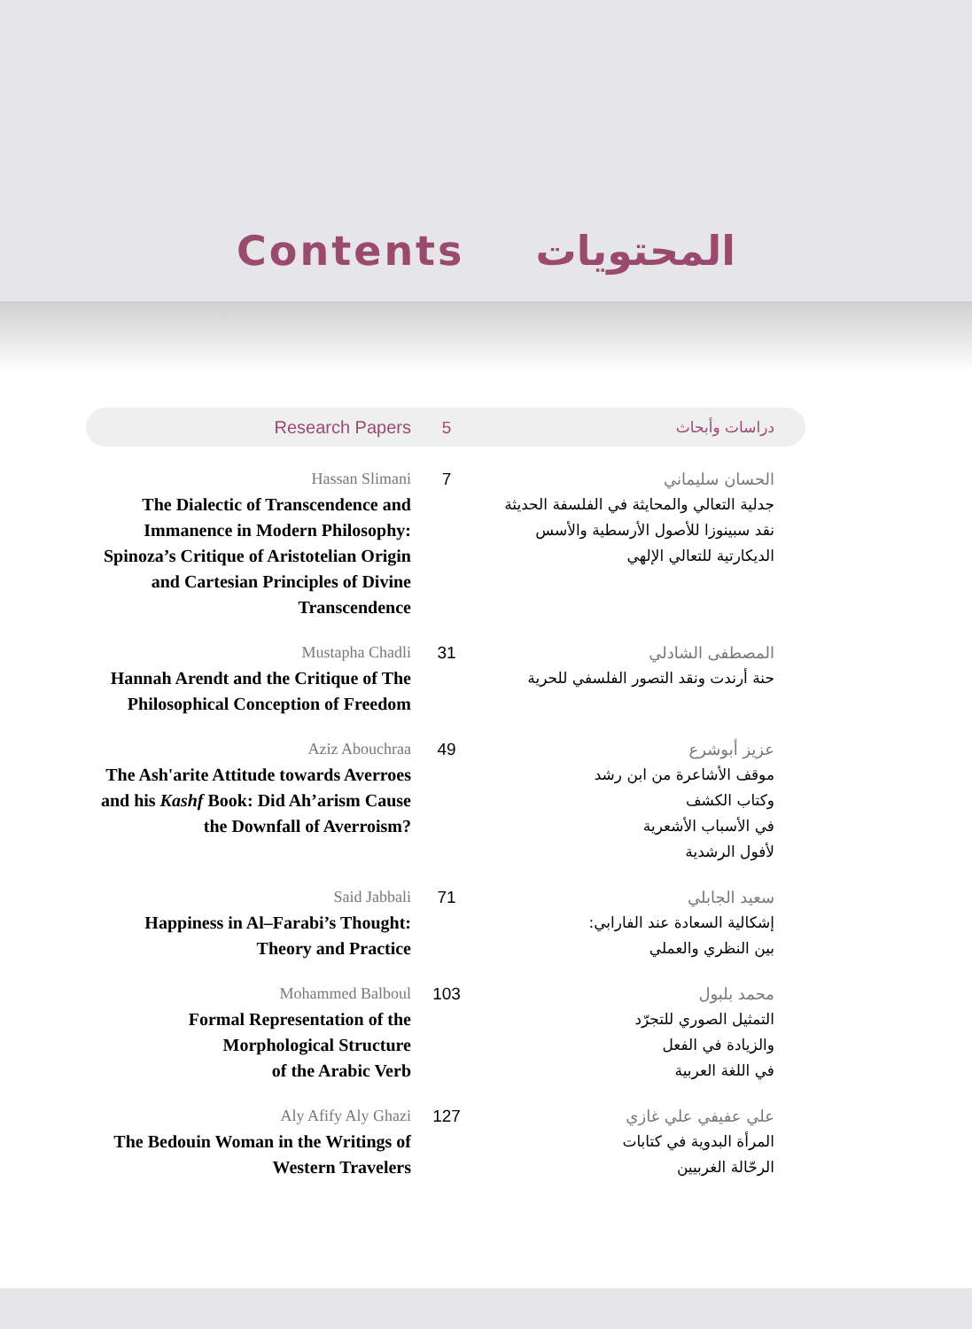Contents
المحتويات
Research Papers 5 دراسات وأبحاث
Hassan Slimani
The Dialectic of Transcendence and Immanence in Modern Philosophy: Spinoza’s Critique of Aristotelian Origin and Cartesian Principles of Divine Transcendence
7 الحسان سليماني
جدلية التعالي والمحايثة في الفلسفة الحديثة
نقد سبينوزا للأصول الأرسطية والأسس الديكارتية للتعالي الإلهي
Mustapha Chadli
Hannah Arendt and the Critique of The Philosophical Conception of Freedom
31 المصطفى الشادلي
حنة أرندت ونقد التصور الفلسفي للحرية
Aziz Abouchraa
The Ash'arite Attitude towards Averroes and his Kashf Book: Did Ah’arism Cause the Downfall of Averroism?
49 عزيز أبوشرع
موقف الأشاعرة من ابن رشد
وكتاب الكشف
في الأسباب الأشعرية
لأفول الرشدية
Said Jabbali
Happiness in Al–Farabi’s Thought: Theory and Practice
71 سعيد الجابلي
إشكالية السعادة عند الفارابي:
بين النظري والعملي
Mohammed Balboul
Formal Representation of the Morphological Structure
of the Arabic Verb
103 محمد بلبول
التمثيل الصوري للتجرّد
والزيادة في الفعل
في اللغة العربية
Aly Afify Aly Ghazi
The Bedouin Woman in the Writings of Western Travelers
127 علي عفيفي علي غازي
المرأة البدوية في كتابات
الرحّالة الغربيين